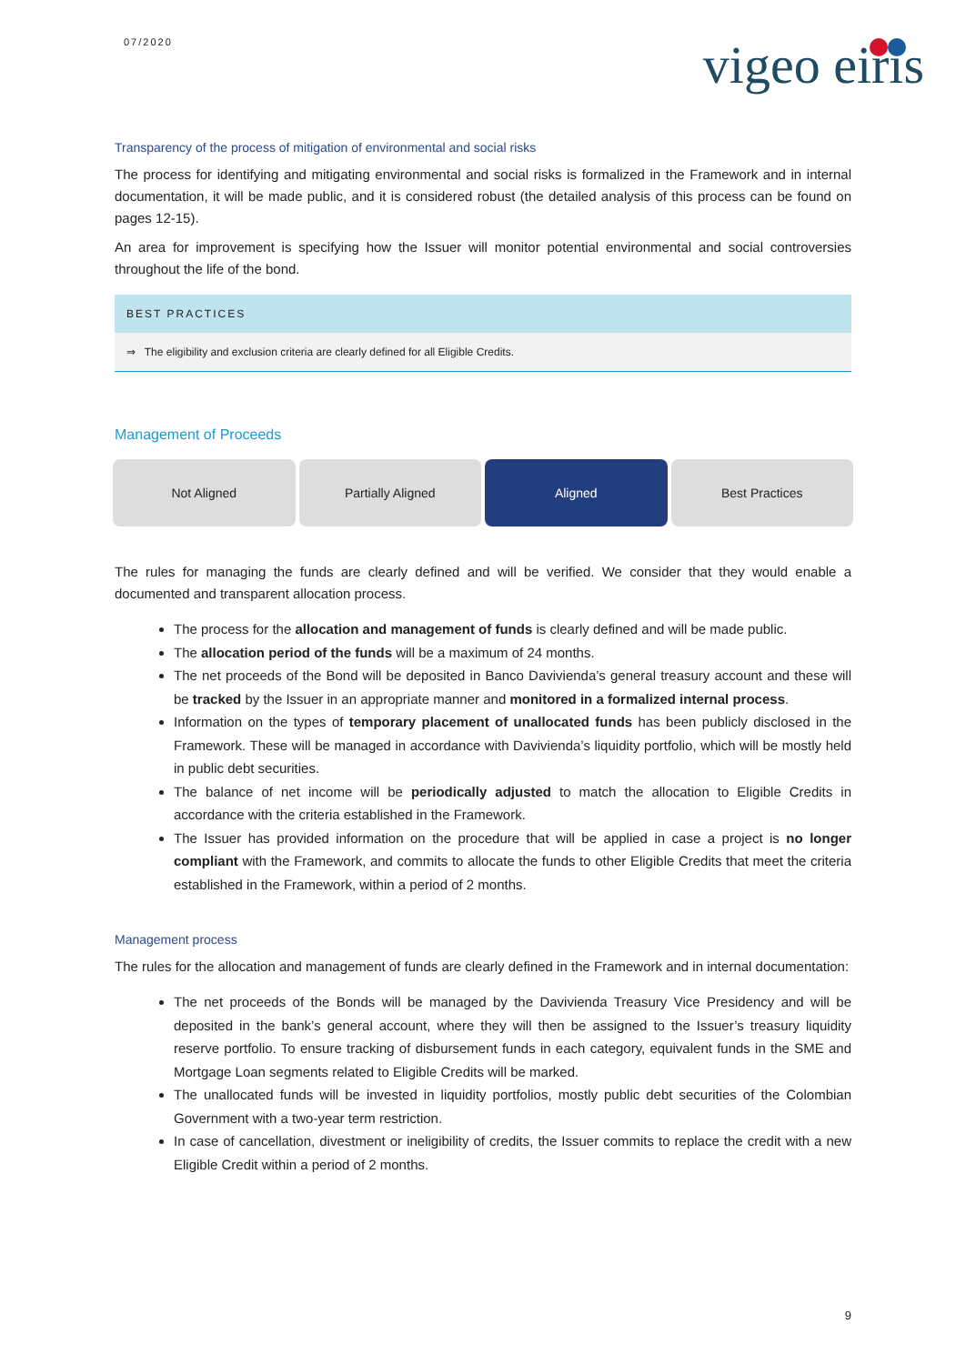07/2020
vigeo eiris
Transparency of the process of mitigation of environmental and social risks
The process for identifying and mitigating environmental and social risks is formalized in the Framework and in internal documentation, it will be made public, and it is considered robust (the detailed analysis of this process can be found on pages 12-15).
An area for improvement is specifying how the Issuer will monitor potential environmental and social controversies throughout the life of the bond.
BEST PRACTICES
⇒ The eligibility and exclusion criteria are clearly defined for all Eligible Credits.
Management of Proceeds
Not Aligned Partially Aligned Aligned Best Practices
The rules for managing the funds are clearly defined and will be verified. We consider that they would enable a documented and transparent allocation process.
The process for the allocation and management of funds is clearly defined and will be made public.
The allocation period of the funds will be a maximum of 24 months.
The net proceeds of the Bond will be deposited in Banco Davivienda’s general treasury account and these will be tracked by the Issuer in an appropriate manner and monitored in a formalized internal process.
Information on the types of temporary placement of unallocated funds has been publicly disclosed in the Framework. These will be managed in accordance with Davivienda’s liquidity portfolio, which will be mostly held in public debt securities.
The balance of net income will be periodically adjusted to match the allocation to Eligible Credits in accordance with the criteria established in the Framework.
The Issuer has provided information on the procedure that will be applied in case a project is no longer compliant with the Framework, and commits to allocate the funds to other Eligible Credits that meet the criteria established in the Framework, within a period of 2 months.
Management process
The rules for the allocation and management of funds are clearly defined in the Framework and in internal documentation:
The net proceeds of the Bonds will be managed by the Davivienda Treasury Vice Presidency and will be deposited in the bank’s general account, where they will then be assigned to the Issuer’s treasury liquidity reserve portfolio. To ensure tracking of disbursement funds in each category, equivalent funds in the SME and Mortgage Loan segments related to Eligible Credits will be marked.
The unallocated funds will be invested in liquidity portfolios, mostly public debt securities of the Colombian Government with a two-year term restriction.
In case of cancellation, divestment or ineligibility of credits, the Issuer commits to replace the credit with a new Eligible Credit within a period of 2 months.
9